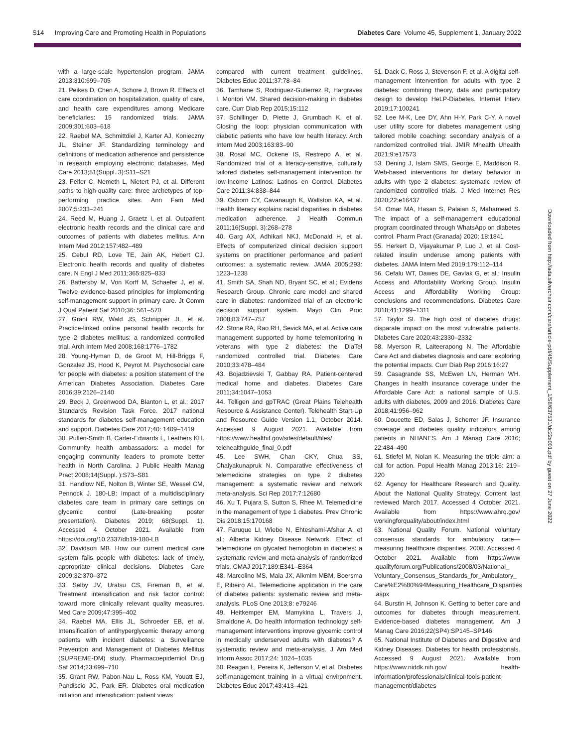S14 Improving Care and Promoting Health in Populations Diabetes Care Volume 45, Supplement 1, January 2022
with a large-scale hypertension program. JAMA 2013;310:699–705
21. Peikes D, Chen A, Schore J, Brown R. Effects of care coordination on hospitalization, quality of care, and health care expenditures among Medicare beneficiaries: 15 randomized trials. JAMA 2009;301:603–618
22. Raebel MA, Schmittdiel J, Karter AJ, Konieczny JL, Steiner JF. Standardizing terminology and definitions of medication adherence and persistence in research employing electronic databases. Med Care 2013;51(Suppl. 3):S11–S21
23. Feifer C, Nemeth L, Nietert PJ, et al. Different paths to high-quality care: three archetypes of top-performing practice sites. Ann Fam Med 2007;5:233–241
24. Reed M, Huang J, Graetz I, et al. Outpatient electronic health records and the clinical care and outcomes of patients with diabetes mellitus. Ann Intern Med 2012;157:482–489
25. Cebul RD, Love TE, Jain AK, Hebert CJ. Electronic health records and quality of diabetes care. N Engl J Med 2011;365:825–833
26. Battersby M, Von Korff M, Schaefer J, et al. Twelve evidence-based principles for implementing self-management support in primary care. Jt Comm J Qual Patient Saf 2010;36: 561–570
27. Grant RW, Wald JS, Schnipper JL, et al. Practice-linked online personal health records for type 2 diabetes mellitus: a randomized controlled trial. Arch Intern Med 2008;168:1776–1782
28. Young-Hyman D, de Groot M, Hill-Briggs F, Gonzalez JS, Hood K, Peyrot M. Psychosocial care for people with diabetes: a position statement of the American Diabetes Association. Diabetes Care 2016;39:2126–2140
29. Beck J, Greenwood DA, Blanton L, et al.; 2017 Standards Revision Task Force. 2017 national standards for diabetes self-management education and support. Diabetes Care 2017;40: 1409–1419
30. Pullen-Smith B, Carter-Edwards L, Leathers KH. Community health ambassadors: a model for engaging community leaders to promote better health in North Carolina. J Public Health Manag Pract 2008;14(Suppl. ):S73–S81
31. Handlow NE, Nolton B, Winter SE, Wessel CM, Pennock J. 180-LB: Impact of a multidisciplinary diabetes care team in primary care settings on glycemic control (Late-breaking poster presentation). Diabetes 2019; 68(Suppl. 1). Accessed 4 October 2021. Available from https://doi.org/10.2337/db19-180-LB
32. Davidson MB. How our current medical care system fails people with diabetes: lack of timely, appropriate clinical decisions. Diabetes Care 2009;32:370–372
33. Selby JV, Uratsu CS, Fireman B, et al. Treatment intensification and risk factor control: toward more clinically relevant quality measures. Med Care 2009;47:395–402
34. Raebel MA, Ellis JL, Schroeder EB, et al. Intensification of antihyperglycemic therapy among patients with incident diabetes: a Surveillance Prevention and Management of Diabetes Mellitus (SUPREME-DM) study. Pharmacoepidemiol Drug Saf 2014;23:699–710
35. Grant RW, Pabon-Nau L, Ross KM, Youatt EJ, Pandiscio JC, Park ER. Diabetes oral medication initiation and intensification: patient views
compared with current treatment guidelines. Diabetes Educ 2011;37:78–84
36. Tamhane S, Rodriguez-Gutierrez R, Hargraves I, Montori VM. Shared decision-making in diabetes care. Curr Diab Rep 2015;15:112
37. Schillinger D, Piette J, Grumbach K, et al. Closing the loop: physician communication with diabetic patients who have low health literacy. Arch Intern Med 2003;163:83–90
38. Rosal MC, Ockene IS, Restrepo A, et al. Randomized trial of a literacy-sensitive, culturally tailored diabetes self-management intervention for low-income Latinos: Latinos en Control. Diabetes Care 2011;34:838–844
39. Osborn CY, Cavanaugh K, Wallston KA, et al. Health literacy explains racial disparities in diabetes medication adherence. J Health Commun 2011;16(Suppl. 3):268–278
40. Garg AX, Adhikari NKJ, McDonald H, et al. Effects of computerized clinical decision support systems on practitioner performance and patient outcomes: a systematic review. JAMA 2005;293: 1223–1238
41. Smith SA, Shah ND, Bryant SC, et al.; Evidens Research Group. Chronic care model and shared care in diabetes: randomized trial of an electronic decision support system. Mayo Clin Proc 2008;83:747–757
42. Stone RA, Rao RH, Sevick MA, et al. Active care management supported by home telemonitoring in veterans with type 2 diabetes: the DiaTel randomized controlled trial. Diabetes Care 2010;33:478–484
43. Bojadzievski T, Gabbay RA. Patient-centered medical home and diabetes. Diabetes Care 2011;34:1047–1053
44. Telligen and gpTRAC (Great Plains Telehealth Resource & Assistance Center). Telehealth Start-Up and Resource Guide Version 1.1, October 2014. Accessed 9 August 2021. Available from https://www.healthit.gov/sites/default/files/ telehealthguide_final_0.pdf
45. Lee SWH, Chan CKY, Chua SS, Chaiyakunapruk N. Comparative effectiveness of telemedicine strategies on type 2 diabetes management: a systematic review and network meta-analysis. Sci Rep 2017;7:12680
46. Xu T, Pujara S, Sutton S, Rhee M. Telemedicine in the management of type 1 diabetes. Prev Chronic Dis 2018;15:170168
47. Faruque LI, Wiebe N, Ehteshami-Afshar A, et al.; Alberta Kidney Disease Network. Effect of telemedicine on glycated hemoglobin in diabetes: a systematic review and meta-analysis of randomized trials. CMAJ 2017;189:E341–E364
48. Marcolino MS, Maia JX, Alkmim MBM, Boersma E, Ribeiro AL. Telemedicine application in the care of diabetes patients: systematic review and meta-analysis. PLoS One 2013;8: e79246
49. Heitkemper EM, Mamykina L, Travers J, Smaldone A. Do health information technology self-management interventions improve glycemic control in medically underserved adults with diabetes? A systematic review and meta-analysis. J Am Med Inform Assoc 2017;24: 1024–1035
50. Reagan L, Pereira K, Jefferson V, et al. Diabetes self-management training in a virtual environment. Diabetes Educ 2017;43:413–421
51. Dack C, Ross J, Stevenson F, et al. A digital self-management intervention for adults with type 2 diabetes: combining theory, data and participatory design to develop HeLP-Diabetes. Internet Interv 2019;17:100241
52. Lee M-K, Lee DY, Ahn H-Y, Park C-Y. A novel user utility score for diabetes management using tailored mobile coaching: secondary analysis of a randomized controlled trial. JMIR Mhealth Uhealth 2021;9:e17573
53. Dening J, Islam SMS, George E, Maddison R. Web-based interventions for dietary behavior in adults with type 2 diabetes: systematic review of randomized controlled trials. J Med Internet Res 2020;22:e16437
54. Omar MA, Hasan S, Palaian S, Mahameed S. The impact of a self-management educational program coordinated through WhatsApp on diabetes control. Pharm Pract (Granada) 2020; 18:1841
55. Herkert D, Vijayakumar P, Luo J, et al. Cost-related insulin underuse among patients with diabetes. JAMA Intern Med 2019;179:112–114
56. Cefalu WT, Dawes DE, Gavlak G, et al.; Insulin Access and Affordability Working Group. Insulin Access and Affordability Working Group: conclusions and recommendations. Diabetes Care 2018;41:1299–1311
57. Taylor SI. The high cost of diabetes drugs: disparate impact on the most vulnerable patients. Diabetes Care 2020;43:2330–2332
58. Myerson R, Laiteerapong N. The Affordable Care Act and diabetes diagnosis and care: exploring the potential impacts. Curr Diab Rep 2016;16:27
59. Casagrande SS, McEwen LN, Herman WH. Changes in health insurance coverage under the Affordable Care Act: a national sample of U.S. adults with diabetes, 2009 and 2016. Diabetes Care 2018;41:956–962
60. Doucette ED, Salas J, Scherrer JF. Insurance coverage and diabetes quality indicators among patients in NHANES. Am J Manag Care 2016; 22:484–490
61. Stiefel M, Nolan K. Measuring the triple aim: a call for action. Popul Health Manag 2013;16: 219–220
62. Agency for Healthcare Research and Quality. About the National Quality Strategy. Content last reviewed March 2017. Accessed 4 October 2021. Available from https://www.ahrq.gov/ workingforquality/about/index.html
63. National Quality Forum. National voluntary consensus standards for ambulatory care—measuring healthcare disparities. 2008. Accessed 4 October 2021. Available from https://www .qualityforum.org/Publications/2008/03/National_ Voluntary_Consensus_Standards_for_Ambulatory_ Care%E2%80%94Measuring_Healthcare_Disparities .aspx
64. Burstin H, Johnson K. Getting to better care and outcomes for diabetes through measurement. Evidence-based diabetes management. Am J Manag Care 2016;22(SP4):SP145–SP146
65. National Institute of Diabetes and Digestive and Kidney Diseases. Diabetes for health professionals. Accessed 9 August 2021. Available from https://www.niddk.nih.gov/ health-information/professionals/clinical-tools-patient-management/diabetes
Downloaded from http://ada.silverchair.com/care/article-pdf/45/Supplement_1/S8/637531/dc22s001.pdf by guest on 27 June 2022